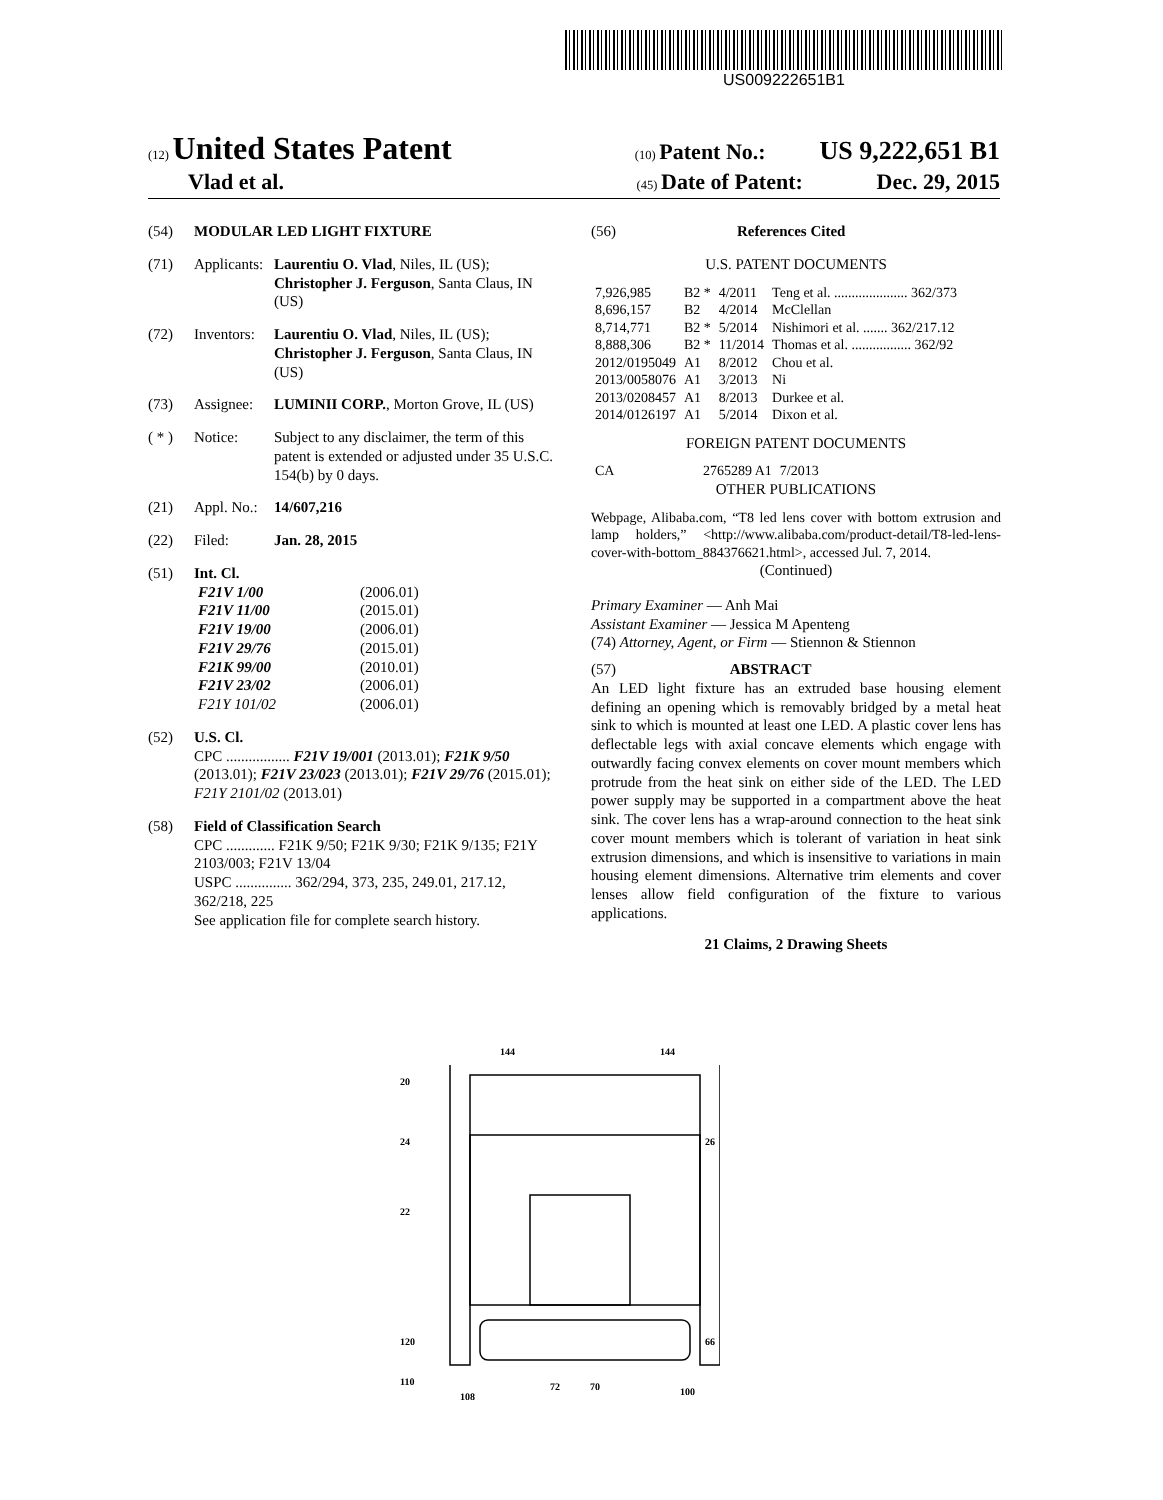US009222651B1
(12) United States Patent (10) Patent No.: US 9,222,651 B1
Vlad et al. (45) Date of Patent: Dec. 29, 2015
(54) MODULAR LED LIGHT FIXTURE
(71) Applicants: Laurentiu O. Vlad, Niles, IL (US); Christopher J. Ferguson, Santa Claus, IN (US)
(72) Inventors: Laurentiu O. Vlad, Niles, IL (US); Christopher J. Ferguson, Santa Claus, IN (US)
(73) Assignee: LUMINII CORP., Morton Grove, IL (US)
( * ) Notice: Subject to any disclaimer, the term of this patent is extended or adjusted under 35 U.S.C. 154(b) by 0 days.
(21) Appl. No.: 14/607,216
(22) Filed: Jan. 28, 2015
(51) Int. Cl.
| F21V 1/00 | (2006.01) |
| F21V 11/00 | (2015.01) |
| F21V 19/00 | (2006.01) |
| F21V 29/76 | (2015.01) |
| F21K 99/00 | (2010.01) |
| F21V 23/02 | (2006.01) |
| F21Y 101/02 | (2006.01) |
(52) U.S. Cl.
CPC ................. F21V 19/001 (2013.01); F21K 9/50 (2013.01); F21V 23/023 (2013.01); F21V 29/76 (2015.01); F21Y 2101/02 (2013.01)
(58) Field of Classification Search
CPC ............. F21K 9/50; F21K 9/30; F21K 9/135; F21Y 2103/003; F21V 13/04
USPC ............... 362/294, 373, 235, 249.01, 217.12, 362/218, 225
See application file for complete search history.
(56) References Cited
U.S. PATENT DOCUMENTS
| 7,926,985 | B2 * | 4/2011 | Teng et al. ..................... 362/373 |
| 8,696,157 | B2 | 4/2014 | McClellan |
| 8,714,771 | B2 * | 5/2014 | Nishimori et al. ....... 362/217.12 |
| 8,888,306 | B2 * | 11/2014 | Thomas et al. ................. 362/92 |
| 2012/0195049 | A1 | 8/2012 | Chou et al. |
| 2013/0058076 | A1 | 3/2013 | Ni |
| 2013/0208457 | A1 | 8/2013 | Durkee et al. |
| 2014/0126197 | A1 | 5/2014 | Dixon et al. |
FOREIGN PATENT DOCUMENTS
| CA | 2765289 A1 | 7/2013 |
OTHER PUBLICATIONS
Webpage, Alibaba.com, “T8 led lens cover with bottom extrusion and lamp holders,” <http://www.alibaba.com/product-detail/T8-led-lens-cover-with-bottom_884376621.html>, accessed Jul. 7, 2014.
(Continued)
Primary Examiner — Anh Mai
Assistant Examiner — Jessica M Apenteng
(74) Attorney, Agent, or Firm — Stiennon & Stiennon
(57) ABSTRACT
An LED light fixture has an extruded base housing element defining an opening which is removably bridged by a metal heat sink to which is mounted at least one LED. A plastic cover lens has deflectable legs with axial concave elements which engage with outwardly facing convex elements on cover mount members which protrude from the heat sink on either side of the LED. The LED power supply may be supported in a compartment above the heat sink. The cover lens has a wrap-around connection to the heat sink cover mount members which is tolerant of variation in heat sink extrusion dimensions, and which is insensitive to variations in main housing element dimensions. Alternative trim elements and cover lenses allow field configuration of the fixture to various applications.
21 Claims, 2 Drawing Sheets
20
144
144
24
26
22
120
66
110
108
100
72
70